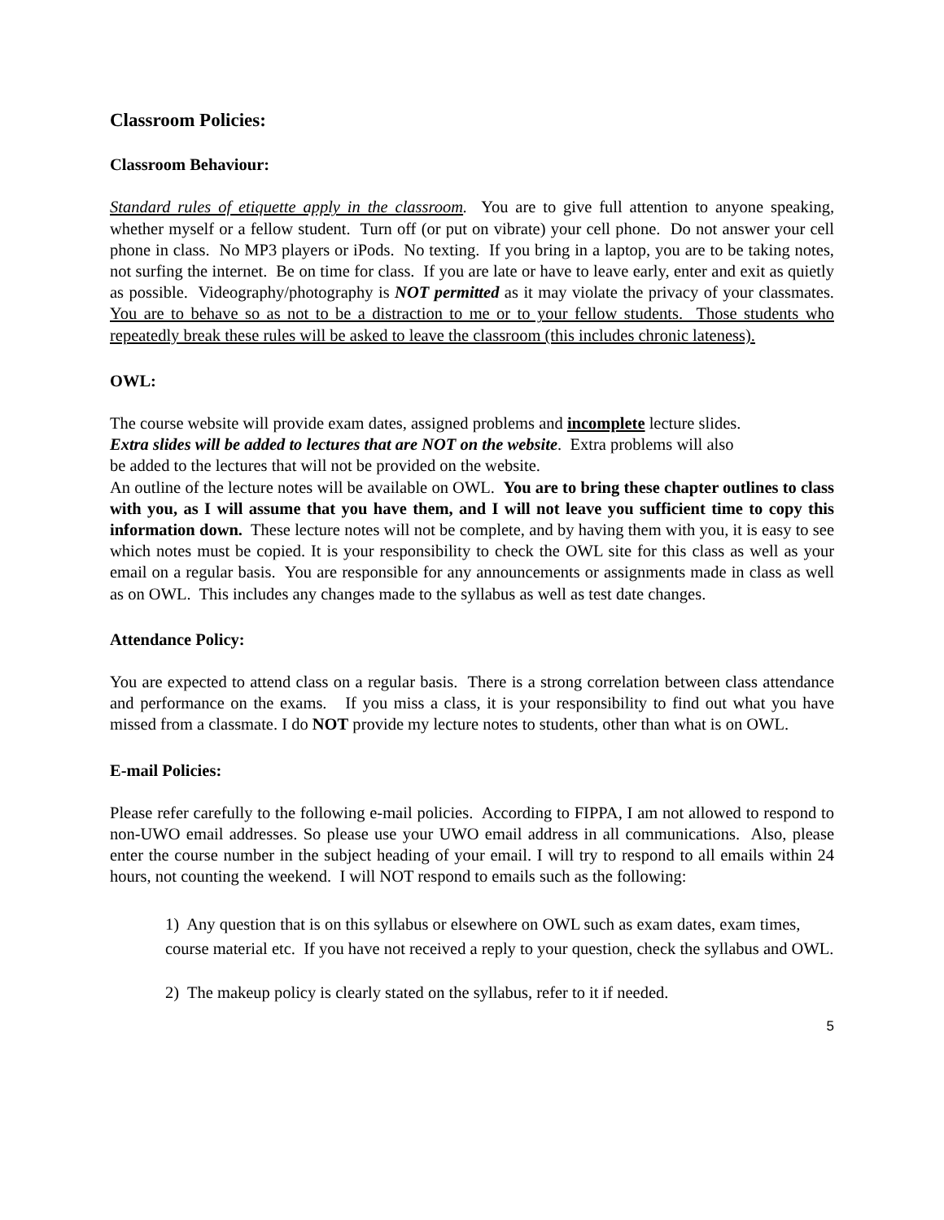Classroom Policies:
Classroom Behaviour:
Standard rules of etiquette apply in the classroom. You are to give full attention to anyone speaking, whether myself or a fellow student. Turn off (or put on vibrate) your cell phone. Do not answer your cell phone in class. No MP3 players or iPods. No texting. If you bring in a laptop, you are to be taking notes, not surfing the internet. Be on time for class. If you are late or have to leave early, enter and exit as quietly as possible. Videography/photography is NOT permitted as it may violate the privacy of your classmates. You are to behave so as not to be a distraction to me or to your fellow students. Those students who repeatedly break these rules will be asked to leave the classroom (this includes chronic lateness).
OWL:
The course website will provide exam dates, assigned problems and incomplete lecture slides.
Extra slides will be added to lectures that are NOT on the website. Extra problems will also
be added to the lectures that will not be provided on the website.
An outline of the lecture notes will be available on OWL. You are to bring these chapter outlines to class with you, as I will assume that you have them, and I will not leave you sufficient time to copy this information down. These lecture notes will not be complete, and by having them with you, it is easy to see which notes must be copied. It is your responsibility to check the OWL site for this class as well as your email on a regular basis. You are responsible for any announcements or assignments made in class as well as on OWL. This includes any changes made to the syllabus as well as test date changes.
Attendance Policy:
You are expected to attend class on a regular basis. There is a strong correlation between class attendance and performance on the exams. If you miss a class, it is your responsibility to find out what you have missed from a classmate. I do NOT provide my lecture notes to students, other than what is on OWL.
E-mail Policies:
Please refer carefully to the following e-mail policies. According to FIPPA, I am not allowed to respond to non-UWO email addresses. So please use your UWO email address in all communications. Also, please enter the course number in the subject heading of your email. I will try to respond to all emails within 24 hours, not counting the weekend. I will NOT respond to emails such as the following:
1) Any question that is on this syllabus or elsewhere on OWL such as exam dates, exam times, course material etc. If you have not received a reply to your question, check the syllabus and OWL.
2) The makeup policy is clearly stated on the syllabus, refer to it if needed.
5